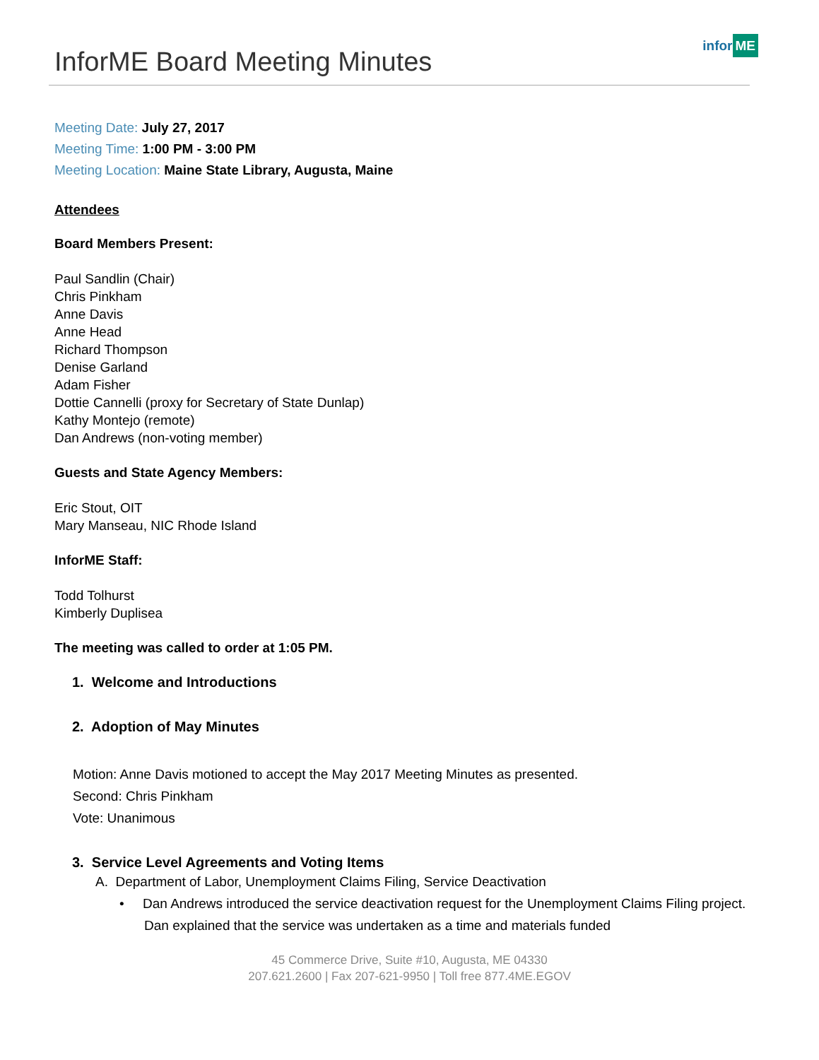InforME Board Meeting Minutes
infor ME
Meeting Date: July 27, 2017
Meeting Time: 1:00 PM - 3:00 PM
Meeting Location: Maine State Library, Augusta, Maine
Attendees
Board Members Present:
Paul Sandlin (Chair)
Chris Pinkham
Anne Davis
Anne Head
Richard Thompson
Denise Garland
Adam Fisher
Dottie Cannelli (proxy for Secretary of State Dunlap)
Kathy Montejo (remote)
Dan Andrews (non-voting member)
Guests and State Agency Members:
Eric Stout, OIT
Mary Manseau, NIC Rhode Island
InforME Staff:
Todd Tolhurst
Kimberly Duplisea
The meeting was called to order at 1:05 PM.
1. Welcome and Introductions
2. Adoption of May Minutes
Motion: Anne Davis motioned to accept the May 2017 Meeting Minutes as presented.
Second: Chris Pinkham
Vote: Unanimous
3. Service Level Agreements and Voting Items
A. Department of Labor, Unemployment Claims Filing, Service Deactivation
• Dan Andrews introduced the service deactivation request for the Unemployment Claims Filing project. Dan explained that the service was undertaken as a time and materials funded
45 Commerce Drive, Suite #10, Augusta, ME 04330
207.621.2600 | Fax 207-621-9950 | Toll free 877.4ME.EGOV